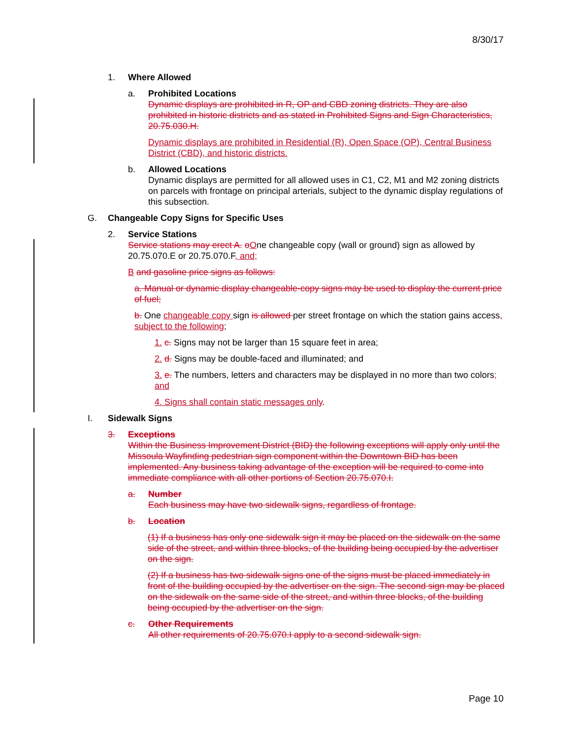8/30/17
1. Where Allowed
a. Prohibited Locations
Dynamic displays are prohibited in R, OP and CBD zoning districts. They are also prohibited in historic districts and as stated in Prohibited Signs and Sign Characteristics, 20.75.030.H.
Dynamic displays are prohibited in Residential (R), Open Space (OP), Central Business District (CBD), and historic districts.
b. Allowed Locations
Dynamic displays are permitted for all allowed uses in C1, C2, M1 and M2 zoning districts on parcels with frontage on principal arterials, subject to the dynamic display regulations of this subsection.
G. Changeable Copy Signs for Specific Uses
2. Service Stations
Service stations may erect A. oOne changeable copy (wall or ground) sign as allowed by 20.75.070.E or 20.75.070.F, and;
B and gasoline price signs as follows:
a. Manual or dynamic display changeable-copy signs may be used to display the current price of fuel;
b. One changeable copy sign is allowed per street frontage on which the station gains access, subject to the following;
1. c. Signs may not be larger than 15 square feet in area;
2. d. Signs may be double-faced and illuminated; and
3. e. The numbers, letters and characters may be displayed in no more than two colors; and
4. Signs shall contain static messages only.
I. Sidewalk Signs
3. Exceptions
Within the Business Improvement District (BID) the following exceptions will apply only until the Missoula Wayfinding pedestrian sign component within the Downtown BID has been implemented. Any business taking advantage of the exception will be required to come into immediate compliance with all other portions of Section 20.75.070.I.
a. Number
Each business may have two sidewalk signs, regardless of frontage.
b. Location
(1) If a business has only one sidewalk sign it may be placed on the sidewalk on the same side of the street, and within three blocks, of the building being occupied by the advertiser on the sign.
(2) If a business has two sidewalk signs one of the signs must be placed immediately in front of the building occupied by the advertiser on the sign. The second sign may be placed on the sidewalk on the same side of the street, and within three blocks, of the building being occupied by the advertiser on the sign.
c. Other Requirements
All other requirements of 20.75.070.I apply to a second sidewalk sign.
Page 10